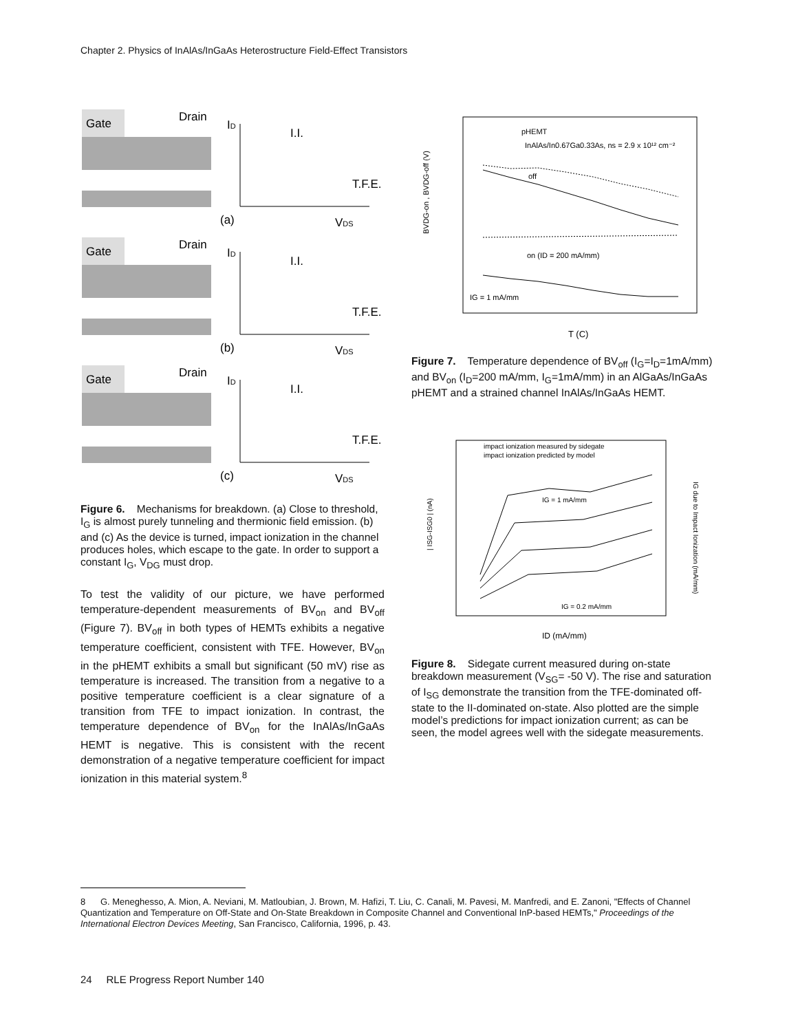Chapter 2. Physics of InAlAs/InGaAs Heterostructure Field-Effect Transistors
Gate
Drain
ID
I.I.
T.F.E.
(a)
VDS
Gate
Drain
ID
I.I.
T.F.E.
(b)
VDS
Gate
Drain
ID
I.I.
T.F.E.
(c)
VDS
Figure 6. Mechanisms for breakdown. (a) Close to threshold, I<sub>G</sub> is almost purely tunneling and thermionic field emission. (b) and (c) As the device is turned, impact ionization in the channel produces holes, which escape to the gate. In order to support a constant I<sub>G</sub>, V<sub>DG</sub> must drop.
To test the validity of our picture, we have performed temperature-dependent measurements of BV<sub>on</sub> and BV<sub>off</sub> (Figure 7). BV<sub>off</sub> in both types of HEMTs exhibits a negative temperature coefficient, consistent with TFE. However, BV<sub>on</sub> in the pHEMT exhibits a small but significant (50 mV) rise as temperature is increased. The transition from a negative to a positive temperature coefficient is a clear signature of a transition from TFE to impact ionization. In contrast, the temperature dependence of BV<sub>on</sub> for the InAlAs/InGaAs HEMT is negative. This is consistent with the recent demonstration of a negative temperature coefficient for impact ionization in this material system.<sup>8</sup>
pHEMT
InAlAs/In0.67Ga0.33As, ns = 2.9 x 10¹² cm⁻²
off
on (ID = 200 mA/mm)
IG = 1 mA/mm
BVDG-on , BVDG-off (V)
T (C)
Figure 7. Temperature dependence of BV<sub>off</sub> (I<sub>G</sub>=I<sub>D</sub>=1mA/mm) and BV<sub>on</sub> (I<sub>D</sub>=200 mA/mm, I<sub>G</sub>=1mA/mm) in an AlGaAs/InGaAs pHEMT and a strained channel InAlAs/InGaAs HEMT.
impact ionization measured by sidegate
impact ionization predicted by model
IG = 1 mA/mm
IG = 0.2 mA/mm
| ISG-ISG0 | (nA)
IG due to Impact Ionization (mA/mm)
ID (mA/mm)
Figure 8. Sidegate current measured during on-state breakdown measurement (V<sub>SG</sub>= -50 V). The rise and saturation of I<sub>SG</sub> demonstrate the transition from the TFE-dominated off-state to the II-dominated on-state. Also plotted are the simple model’s predictions for impact ionization current; as can be seen, the model agrees well with the sidegate measurements.
8 G. Meneghesso, A. Mion, A. Neviani, M. Matloubian, J. Brown, M. Hafizi, T. Liu, C. Canali, M. Pavesi, M. Manfredi, and E. Zanoni, "Effects of Channel Quantization and Temperature on Off-State and On-State Breakdown in Composite Channel and Conventional InP-based HEMTs," Proceedings of the International Electron Devices Meeting, San Francisco, California, 1996, p. 43.
24 RLE Progress Report Number 140